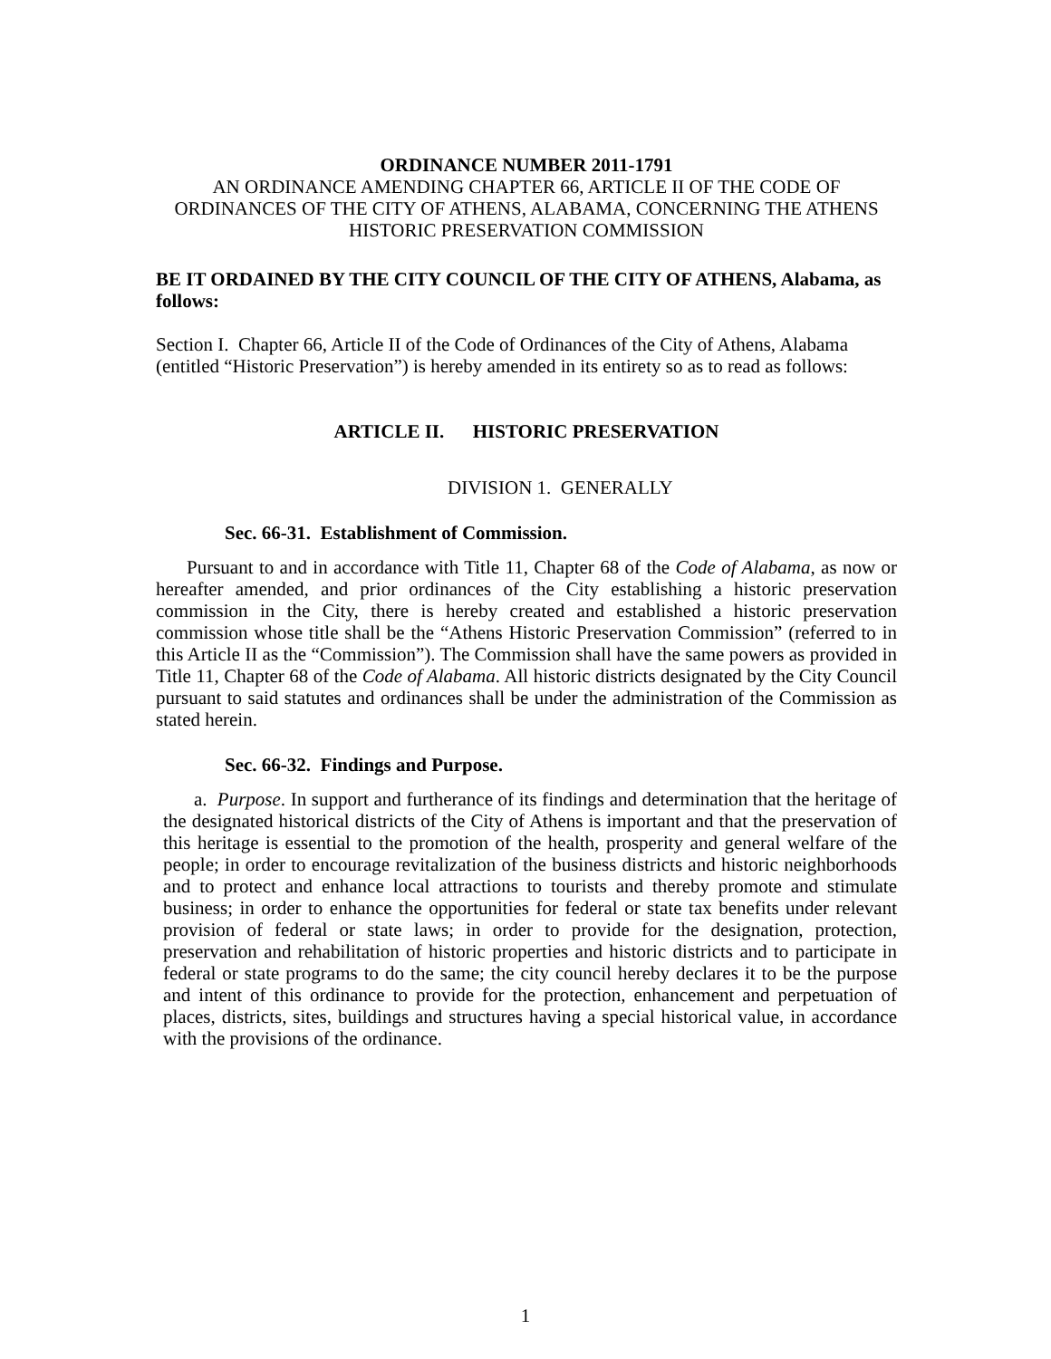ORDINANCE NUMBER 2011-1791
AN ORDINANCE AMENDING CHAPTER 66, ARTICLE II OF THE CODE OF ORDINANCES OF THE CITY OF ATHENS, ALABAMA, CONCERNING THE ATHENS HISTORIC PRESERVATION COMMISSION
BE IT ORDAINED BY THE CITY COUNCIL OF THE CITY OF ATHENS, Alabama, as follows:
Section I. Chapter 66, Article II of the Code of Ordinances of the City of Athens, Alabama (entitled “Historic Preservation”) is hereby amended in its entirety so as to read as follows:
ARTICLE II. HISTORIC PRESERVATION
DIVISION 1. GENERALLY
Sec. 66-31. Establishment of Commission.
Pursuant to and in accordance with Title 11, Chapter 68 of the Code of Alabama, as now or hereafter amended, and prior ordinances of the City establishing a historic preservation commission in the City, there is hereby created and established a historic preservation commission whose title shall be the “Athens Historic Preservation Commission” (referred to in this Article II as the “Commission”). The Commission shall have the same powers as provided in Title 11, Chapter 68 of the Code of Alabama. All historic districts designated by the City Council pursuant to said statutes and ordinances shall be under the administration of the Commission as stated herein.
Sec. 66-32. Findings and Purpose.
a. Purpose. In support and furtherance of its findings and determination that the heritage of the designated historical districts of the City of Athens is important and that the preservation of this heritage is essential to the promotion of the health, prosperity and general welfare of the people; in order to encourage revitalization of the business districts and historic neighborhoods and to protect and enhance local attractions to tourists and thereby promote and stimulate business; in order to enhance the opportunities for federal or state tax benefits under relevant provision of federal or state laws; in order to provide for the designation, protection, preservation and rehabilitation of historic properties and historic districts and to participate in federal or state programs to do the same; the city council hereby declares it to be the purpose and intent of this ordinance to provide for the protection, enhancement and perpetuation of places, districts, sites, buildings and structures having a special historical value, in accordance with the provisions of the ordinance.
1